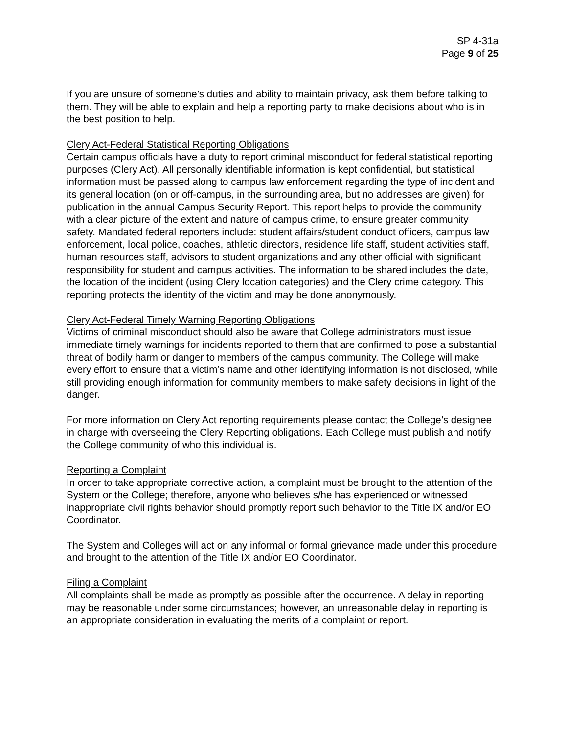SP 4-31a
Page 9 of 25
If you are unsure of someone’s duties and ability to maintain privacy, ask them before talking to them. They will be able to explain and help a reporting party to make decisions about who is in the best position to help.
Clery Act-Federal Statistical Reporting Obligations
Certain campus officials have a duty to report criminal misconduct for federal statistical reporting purposes (Clery Act). All personally identifiable information is kept confidential, but statistical information must be passed along to campus law enforcement regarding the type of incident and its general location (on or off-campus, in the surrounding area, but no addresses are given) for publication in the annual Campus Security Report. This report helps to provide the community with a clear picture of the extent and nature of campus crime, to ensure greater community safety. Mandated federal reporters include: student affairs/student conduct officers, campus law enforcement, local police, coaches, athletic directors, residence life staff, student activities staff, human resources staff, advisors to student organizations and any other official with significant responsibility for student and campus activities. The information to be shared includes the date, the location of the incident (using Clery location categories) and the Clery crime category. This reporting protects the identity of the victim and may be done anonymously.
Clery Act-Federal Timely Warning Reporting Obligations
Victims of criminal misconduct should also be aware that College administrators must issue immediate timely warnings for incidents reported to them that are confirmed to pose a substantial threat of bodily harm or danger to members of the campus community. The College will make every effort to ensure that a victim’s name and other identifying information is not disclosed, while still providing enough information for community members to make safety decisions in light of the danger.
For more information on Clery Act reporting requirements please contact the College’s designee in charge with overseeing the Clery Reporting obligations. Each College must publish and notify the College community of who this individual is.
Reporting a Complaint
In order to take appropriate corrective action, a complaint must be brought to the attention of the System or the College; therefore, anyone who believes s/he has experienced or witnessed inappropriate civil rights behavior should promptly report such behavior to the Title IX and/or EO Coordinator.
The System and Colleges will act on any informal or formal grievance made under this procedure and brought to the attention of the Title IX and/or EO Coordinator.
Filing a Complaint
All complaints shall be made as promptly as possible after the occurrence. A delay in reporting may be reasonable under some circumstances; however, an unreasonable delay in reporting is an appropriate consideration in evaluating the merits of a complaint or report.